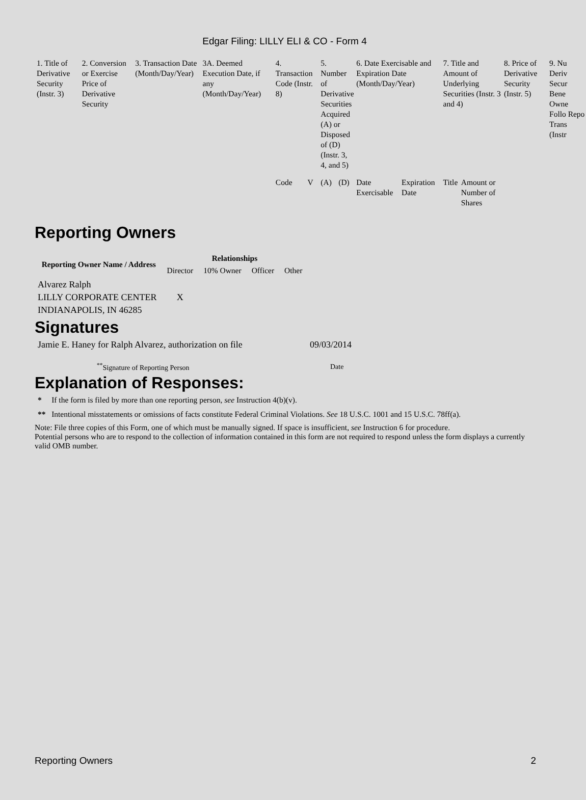Edgar Filing: LILLY ELI & CO - Form 4
| 1. Title of Derivative Security (Instr. 3) | 2. Conversion or Exercise Price of Derivative Security | 3. Transaction Date (Month/Day/Year) | 3A. Deemed Execution Date, if any (Month/Day/Year) | 4. Transaction Code (Instr. 8) | | 5. Number of Derivative Securities Acquired (A) or Disposed of (D) (Instr. 3, 4, and 5) | | 6. Date Exercisable and Expiration Date (Month/Day/Year) | | 7. Title and Amount of Underlying Securities (Instr. 3 and 4) | | 8. Price of Derivative Security (Instr. 5) | 9. Nu Deriv Secur Bene Owne Follo Repo Trans (Instr |
| | | | | Code | V | (A) | (D) | Date Exercisable | Expiration Date | Title | Amount or Number of Shares | | |
Reporting Owners
| Reporting Owner Name / Address | Relationships | | | |
| --- | --- | --- | --- | --- |
| | Director | 10% Owner | Officer | Other |
| Alvarez Ralph LILLY CORPORATE CENTER INDIANAPOLIS, IN 46285 | X | | | |
Signatures
| Jamie E. Haney for Ralph Alvarez, authorization on file | 09/03/2014 |
| <sup>**</sup> Signature of Reporting Person | Date |
Explanation of Responses:
* If the form is filed by more than one reporting person, see Instruction 4(b)(v).
** Intentional misstatements or omissions of facts constitute Federal Criminal Violations. See 18 U.S.C. 1001 and 15 U.S.C. 78ff(a).
Note: File three copies of this Form, one of which must be manually signed. If space is insufficient, see Instruction 6 for procedure.
Potential persons who are to respond to the collection of information contained in this form are not required to respond unless the form displays a currently valid OMB number.
Reporting Owners 2